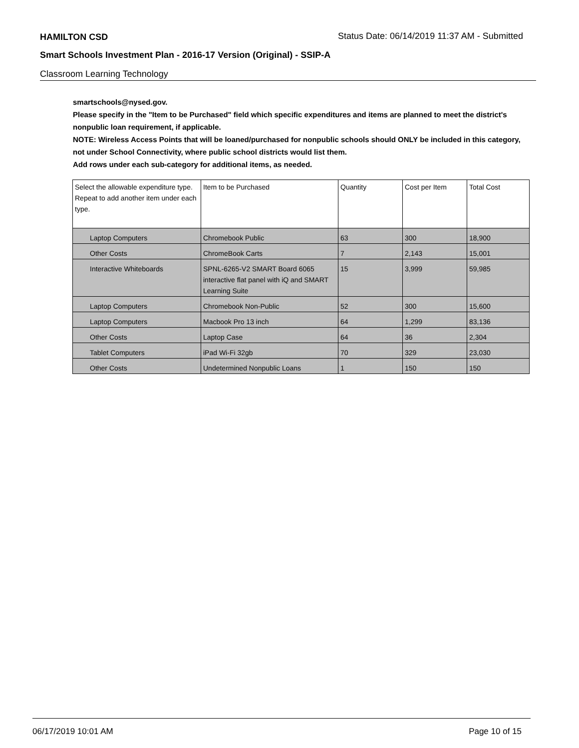HAMILTON CSD
Status Date: 06/14/2019 11:37 AM - Submitted
Smart Schools Investment Plan - 2016-17 Version (Original) - SSIP-A
Classroom Learning Technology
smartschools@nysed.gov.
Please specify in the "Item to be Purchased" field which specific expenditures and items are planned to meet the district's nonpublic loan requirement, if applicable.
NOTE: Wireless Access Points that will be loaned/purchased for nonpublic schools should ONLY be included in this category, not under School Connectivity, where public school districts would list them.
Add rows under each sub-category for additional items, as needed.
| Select the allowable expenditure type. Repeat to add another item under each type. | Item to be Purchased | Quantity | Cost per Item | Total Cost |
| --- | --- | --- | --- | --- |
| Laptop Computers | Chromebook Public | 63 | 300 | 18,900 |
| Other Costs | ChromeBook Carts | 7 | 2,143 | 15,001 |
| Interactive Whiteboards | SPNL-6265-V2 SMART Board 6065 interactive flat panel with iQ and SMART Learning Suite | 15 | 3,999 | 59,985 |
| Laptop Computers | Chromebook Non-Public | 52 | 300 | 15,600 |
| Laptop Computers | Macbook Pro 13 inch | 64 | 1,299 | 83,136 |
| Other Costs | Laptop Case | 64 | 36 | 2,304 |
| Tablet Computers | iPad Wi-Fi 32gb | 70 | 329 | 23,030 |
| Other Costs | Undetermined Nonpublic Loans | 1 | 150 | 150 |
06/17/2019 10:01 AM Page 10 of 15